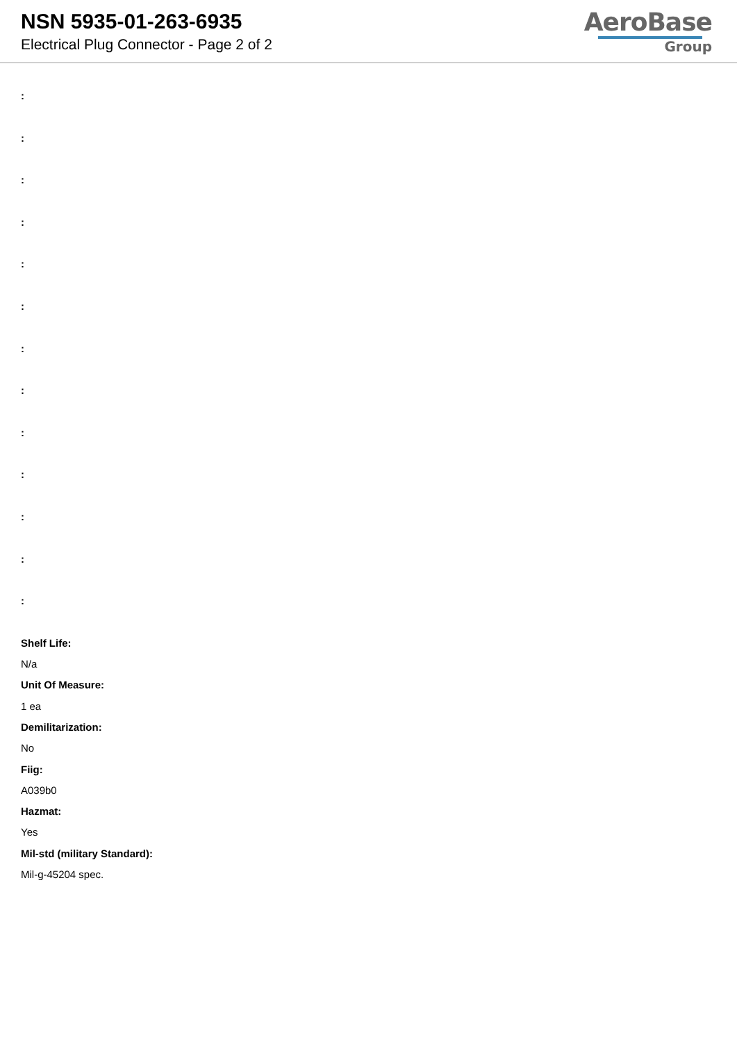NSN 5935-01-263-6935
Electrical Plug Connector - Page 2 of 2
AeroBase
Group
:
:
:
:
:
:
:
:
:
:
:
:
:
Shelf Life:
N/a
Unit Of Measure:
1 ea
Demilitarization:
No
Fiig:
A039b0
Hazmat:
Yes
Mil-std (military Standard):
Mil-g-45204 spec.